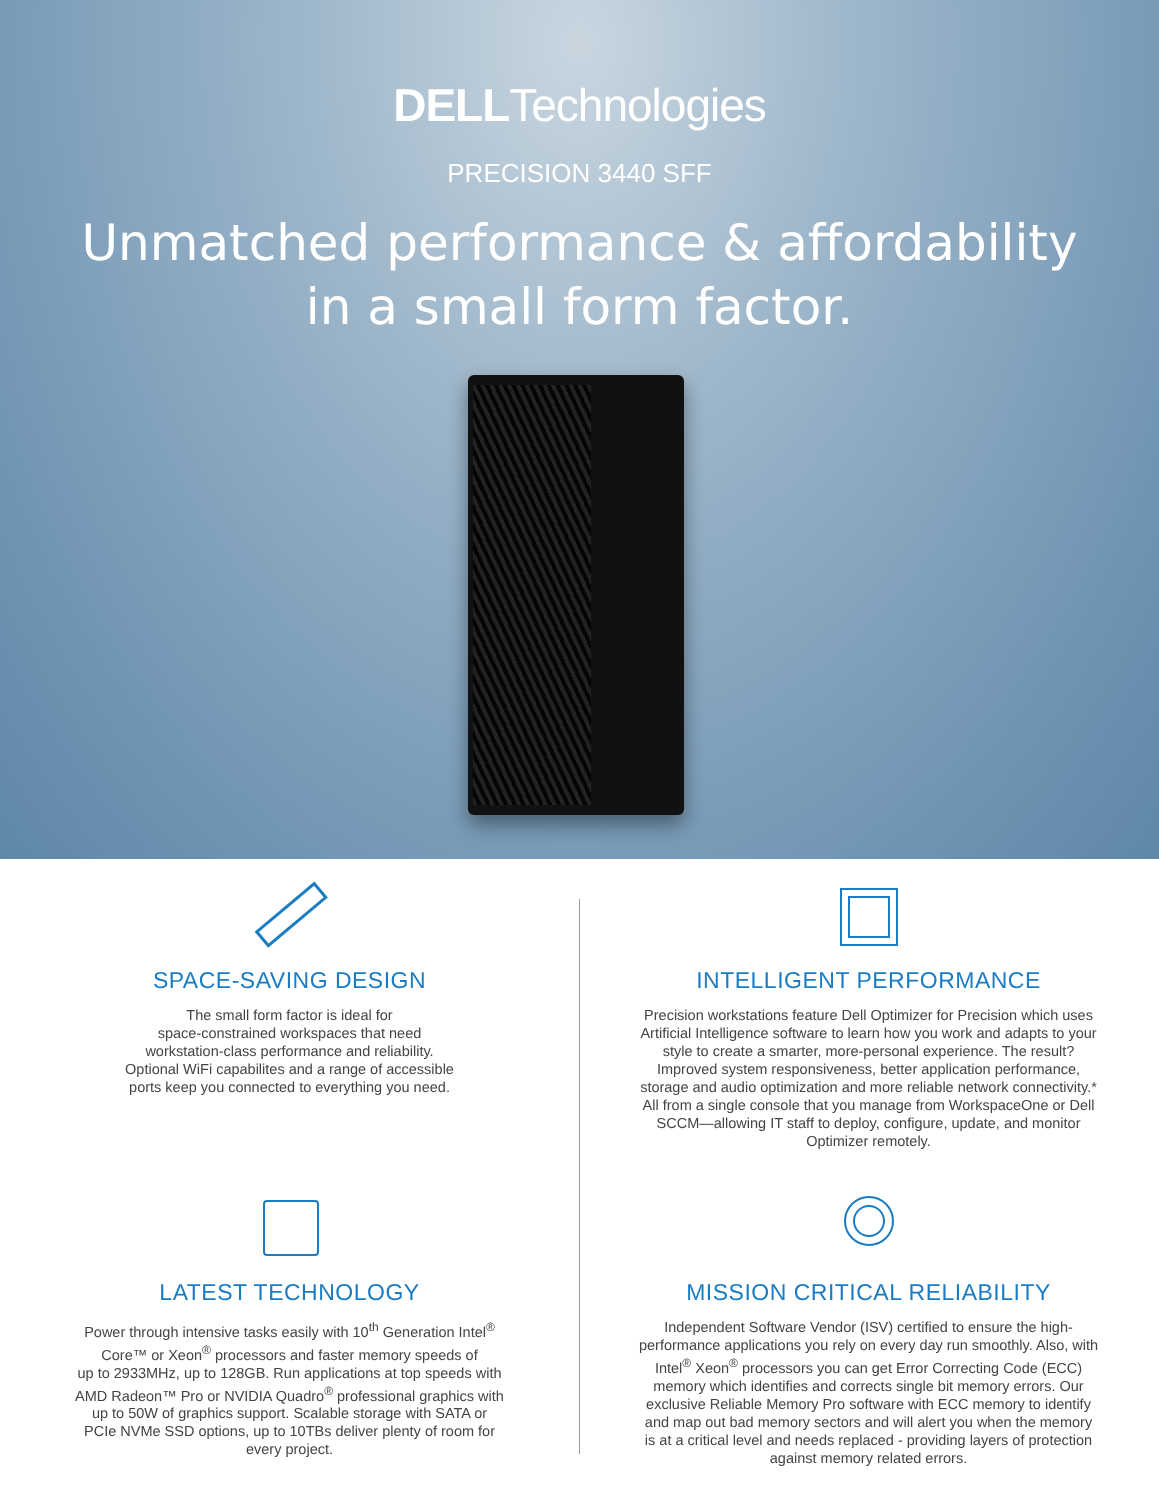DELLTechnologies
PRECISION 3440 SFF
Unmatched performance & affordability
in a small form factor.
SPACE-SAVING DESIGN
The small form factor is ideal for
space-constrained workspaces that need
workstation-class performance and reliability.
Optional WiFi capabilites and a range of accessible
ports keep you connected to everything you need.
LATEST TECHNOLOGY
Power through intensive tasks easily with 10<sup>th</sup> Generation Intel<sup>®</sup>
Core™ or Xeon<sup>®</sup> processors and faster memory speeds of
up to 2933MHz, up to 128GB. Run applications at top speeds with
AMD Radeon™ Pro or NVIDIA Quadro<sup>®</sup> professional graphics with
up to 50W of graphics support. Scalable storage with SATA or
PCIe NVMe SSD options, up to 10TBs deliver plenty of room for
every project.
INTELLIGENT PERFORMANCE
Precision workstations feature Dell Optimizer for Precision which uses Artificial Intelligence software to learn how you work and adapts to your style to create a smarter, more-personal experience. The result? Improved system responsiveness, better application performance, storage and audio optimization and more reliable network connectivity.* All from a single console that you manage from WorkspaceOne or Dell SCCM—allowing IT staff to deploy, configure, update, and monitor Optimizer remotely.
MISSION CRITICAL RELIABILITY
Independent Software Vendor (ISV) certified to ensure the high-performance applications you rely on every day run smoothly. Also, with Intel<sup>®</sup> Xeon<sup>®</sup> processors you can get Error Correcting Code (ECC) memory which identifies and corrects single bit memory errors. Our exclusive Reliable Memory Pro software with ECC memory to identify and map out bad memory sectors and will alert you when the memory is at a critical level and needs replaced - providing layers of protection against memory related errors.